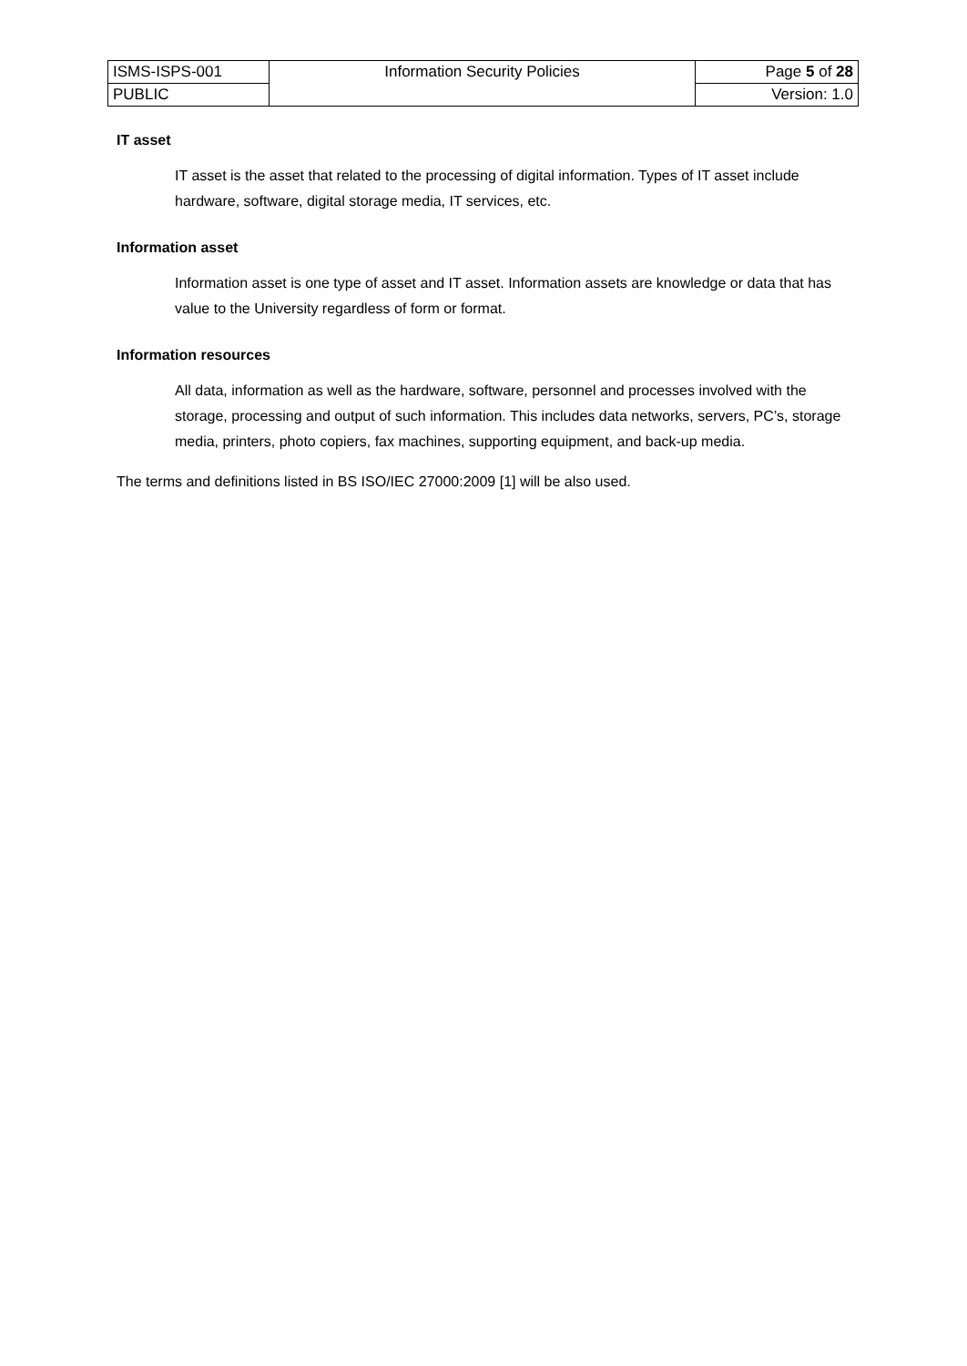| ISMS-ISPS-001 | Information Security Policies | Page 5 of 28 |
| PUBLIC | | Version: 1.0 |
IT asset
IT asset is the asset that related to the processing of digital information. Types of IT asset include hardware, software, digital storage media, IT services, etc.
Information asset
Information asset is one type of asset and IT asset. Information assets are knowledge or data that has value to the University regardless of form or format.
Information resources
All data, information as well as the hardware, software, personnel and processes involved with the storage, processing and output of such information. This includes data networks, servers, PC’s, storage media, printers, photo copiers, fax machines, supporting equipment, and back-up media.
The terms and definitions listed in BS ISO/IEC 27000:2009 [1] will be also used.